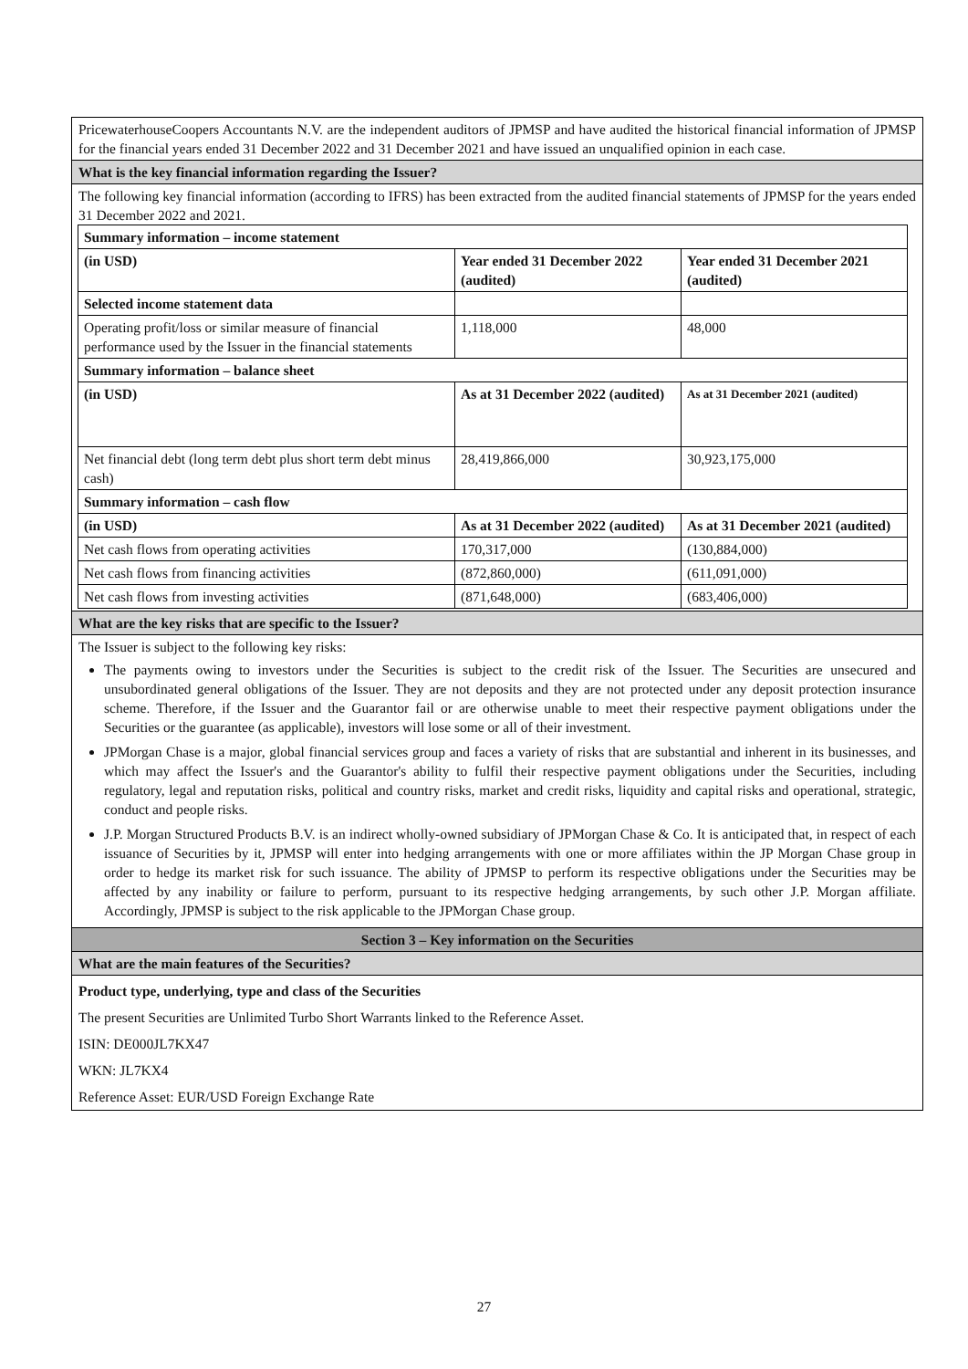PricewaterhouseCoopers Accountants N.V. are the independent auditors of JPMSP and have audited the historical financial information of JPMSP for the financial years ended 31 December 2022 and 31 December 2021 and have issued an unqualified opinion in each case.
What is the key financial information regarding the Issuer?
The following key financial information (according to IFRS) has been extracted from the audited financial statements of JPMSP for the years ended 31 December 2022 and 2021.
| Summary information – income statement | | |
| --- | --- | --- |
| (in USD) | Year ended 31 December 2022 (audited) | Year ended 31 December 2021 (audited) |
| Selected income statement data | | |
| Operating profit/loss or similar measure of financial performance used by the Issuer in the financial statements | 1,118,000 | 48,000 |
| Summary information – balance sheet | | |
| (in USD) | As at 31 December 2022 (audited) | As at 31 December 2021 (audited) |
| Net financial debt (long term debt plus short term debt minus cash) | 28,419,866,000 | 30,923,175,000 |
| Summary information – cash flow | | |
| (in USD) | As at 31 December 2022 (audited) | As at 31 December 2021 (audited) |
| Net cash flows from operating activities | 170,317,000 | (130,884,000) |
| Net cash flows from financing activities | (872,860,000) | (611,091,000) |
| Net cash flows from investing activities | (871,648,000) | (683,406,000) |
What are the key risks that are specific to the Issuer?
The Issuer is subject to the following key risks:
The payments owing to investors under the Securities is subject to the credit risk of the Issuer. The Securities are unsecured and unsubordinated general obligations of the Issuer. They are not deposits and they are not protected under any deposit protection insurance scheme. Therefore, if the Issuer and the Guarantor fail or are otherwise unable to meet their respective payment obligations under the Securities or the guarantee (as applicable), investors will lose some or all of their investment.
JPMorgan Chase is a major, global financial services group and faces a variety of risks that are substantial and inherent in its businesses, and which may affect the Issuer's and the Guarantor's ability to fulfil their respective payment obligations under the Securities, including regulatory, legal and reputation risks, political and country risks, market and credit risks, liquidity and capital risks and operational, strategic, conduct and people risks.
J.P. Morgan Structured Products B.V. is an indirect wholly-owned subsidiary of JPMorgan Chase & Co. It is anticipated that, in respect of each issuance of Securities by it, JPMSP will enter into hedging arrangements with one or more affiliates within the JP Morgan Chase group in order to hedge its market risk for such issuance. The ability of JPMSP to perform its respective obligations under the Securities may be affected by any inability or failure to perform, pursuant to its respective hedging arrangements, by such other J.P. Morgan affiliate. Accordingly, JPMSP is subject to the risk applicable to the JPMorgan Chase group.
Section 3 – Key information on the Securities
What are the main features of the Securities?
Product type, underlying, type and class of the Securities
The present Securities are Unlimited Turbo Short Warrants linked to the Reference Asset.
ISIN: DE000JL7KX47
WKN: JL7KX4
Reference Asset: EUR/USD Foreign Exchange Rate
27